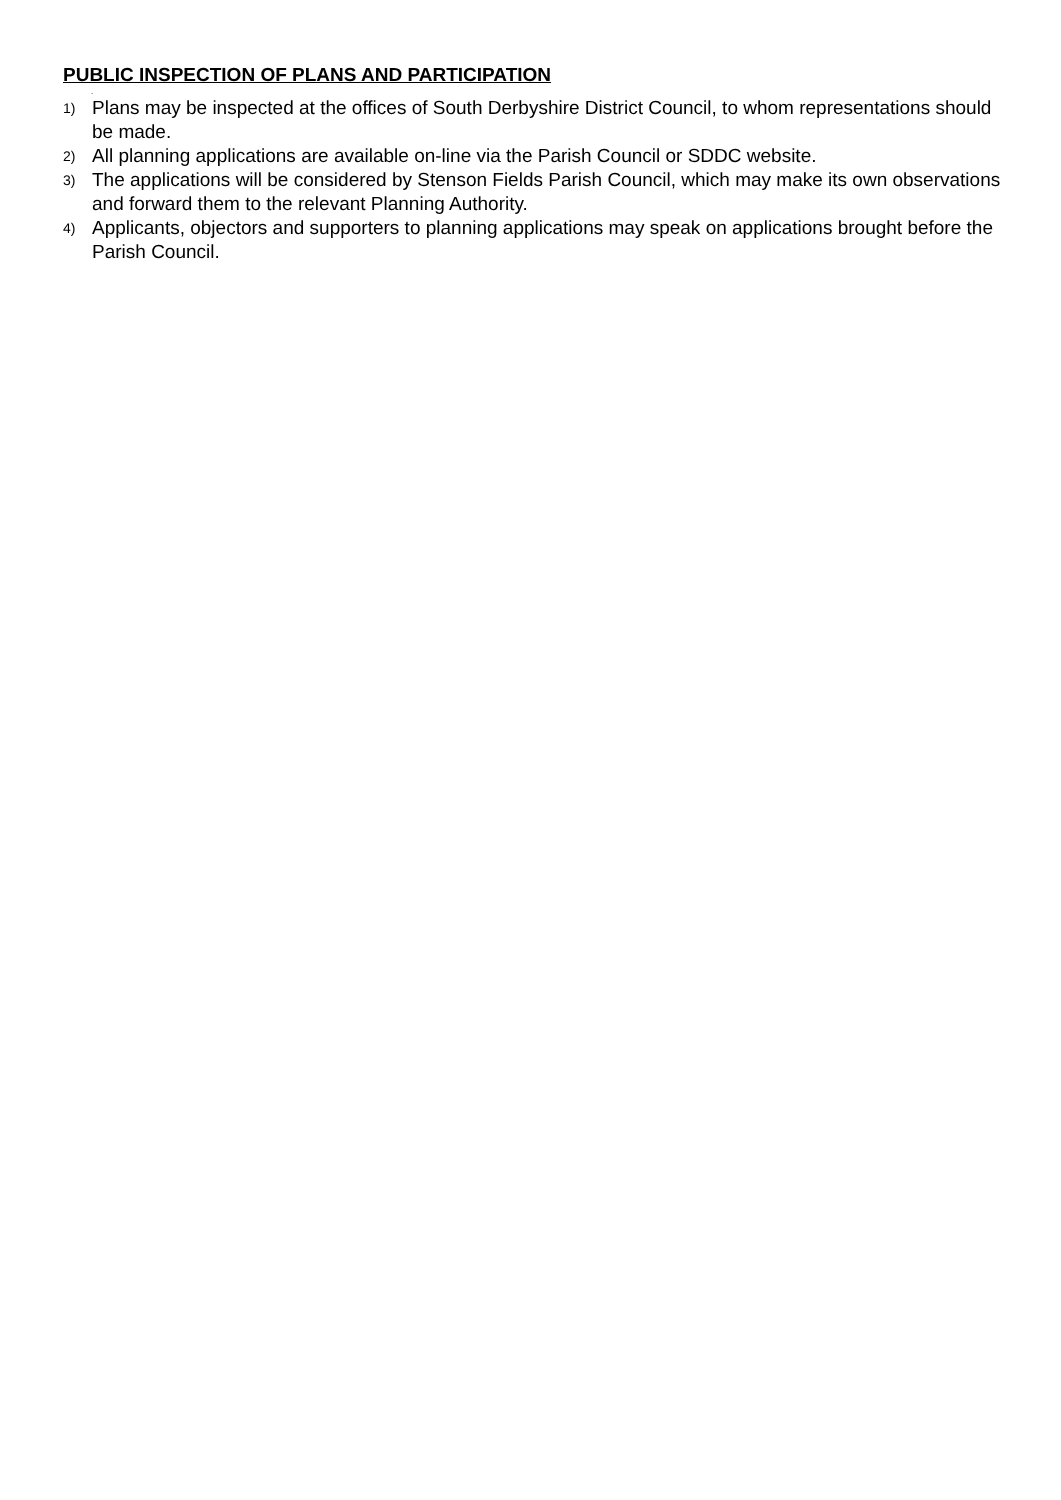PUBLIC INSPECTION OF PLANS AND PARTICIPATION
.
1) Plans may be inspected at the offices of South Derbyshire District Council, to whom representations should be made.
2) All planning applications are available on-line via the Parish Council or SDDC website.
3) The applications will be considered by Stenson Fields Parish Council, which may make its own observations and forward them to the relevant Planning Authority.
4) Applicants, objectors and supporters to planning applications may speak on applications brought before the Parish Council.